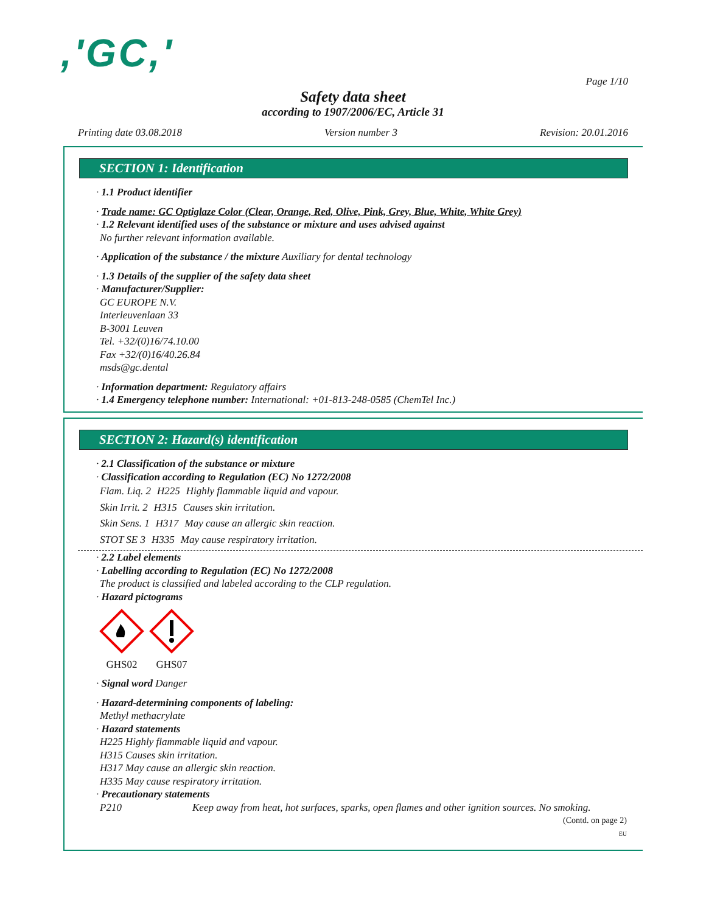,'GC,'
Page 1/10
Safety data sheet
according to 1907/2006/EC, Article 31
Printing date 03.08.2018 Version number 3 Revision: 20.01.2016
SECTION 1: Identification
· 1.1 Product identifier
· Trade name: GC Optiglaze Color (Clear, Orange, Red, Olive, Pink, Grey, Blue, White, White Grey)
· 1.2 Relevant identified uses of the substance or mixture and uses advised against
No further relevant information available.
· Application of the substance / the mixture Auxiliary for dental technology
· 1.3 Details of the supplier of the safety data sheet
· Manufacturer/Supplier:
GC EUROPE N.V.
Interleuvenlaan 33
B-3001 Leuven
Tel. +32/(0)16/74.10.00
Fax +32/(0)16/40.26.84
msds@gc.dental
· Information department: Regulatory affairs
· 1.4 Emergency telephone number: International: +01-813-248-0585 (ChemTel Inc.)
SECTION 2: Hazard(s) identification
· 2.1 Classification of the substance or mixture
· Classification according to Regulation (EC) No 1272/2008
Flam. Liq. 2 H225 Highly flammable liquid and vapour.
Skin Irrit. 2 H315 Causes skin irritation.
Skin Sens. 1 H317 May cause an allergic skin reaction.
STOT SE 3 H335 May cause respiratory irritation.
· 2.2 Label elements
· Labelling according to Regulation (EC) No 1272/2008
The product is classified and labeled according to the CLP regulation.
· Hazard pictograms
GHS02
GHS07
· Signal word Danger
· Hazard-determining components of labeling:
Methyl methacrylate
· Hazard statements
H225 Highly flammable liquid and vapour.
H315 Causes skin irritation.
H317 May cause an allergic skin reaction.
H335 May cause respiratory irritation.
· Precautionary statements
P210 Keep away from heat, hot surfaces, sparks, open flames and other ignition sources. No smoking.
(Contd. on page 2)
EU